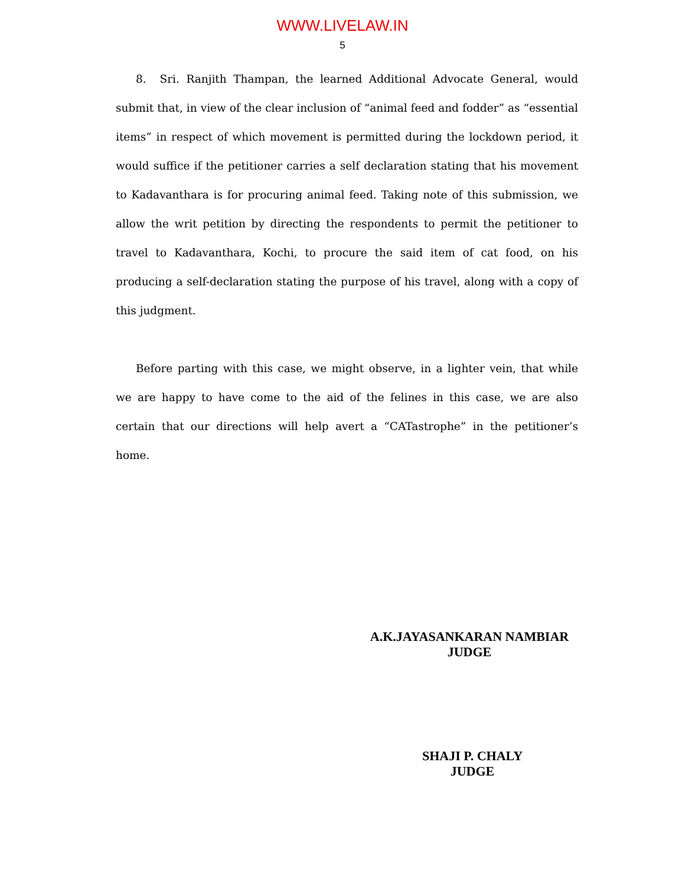WWW.LIVELAW.IN
5
8. Sri. Ranjith Thampan, the learned Additional Advocate General, would submit that, in view of the clear inclusion of “animal feed and fodder” as “essential items” in respect of which movement is permitted during the lockdown period, it would suffice if the petitioner carries a self declaration stating that his movement to Kadavanthara is for procuring animal feed. Taking note of this submission, we allow the writ petition by directing the respondents to permit the petitioner to travel to Kadavanthara, Kochi, to procure the said item of cat food, on his producing a self-declaration stating the purpose of his travel, along with a copy of this judgment.
Before parting with this case, we might observe, in a lighter vein, that while we are happy to have come to the aid of the felines in this case, we are also certain that our directions will help avert a “CATastrophe” in the petitioner’s home.
A.K.JAYASANKARAN NAMBIAR
JUDGE
SHAJI P. CHALY
JUDGE